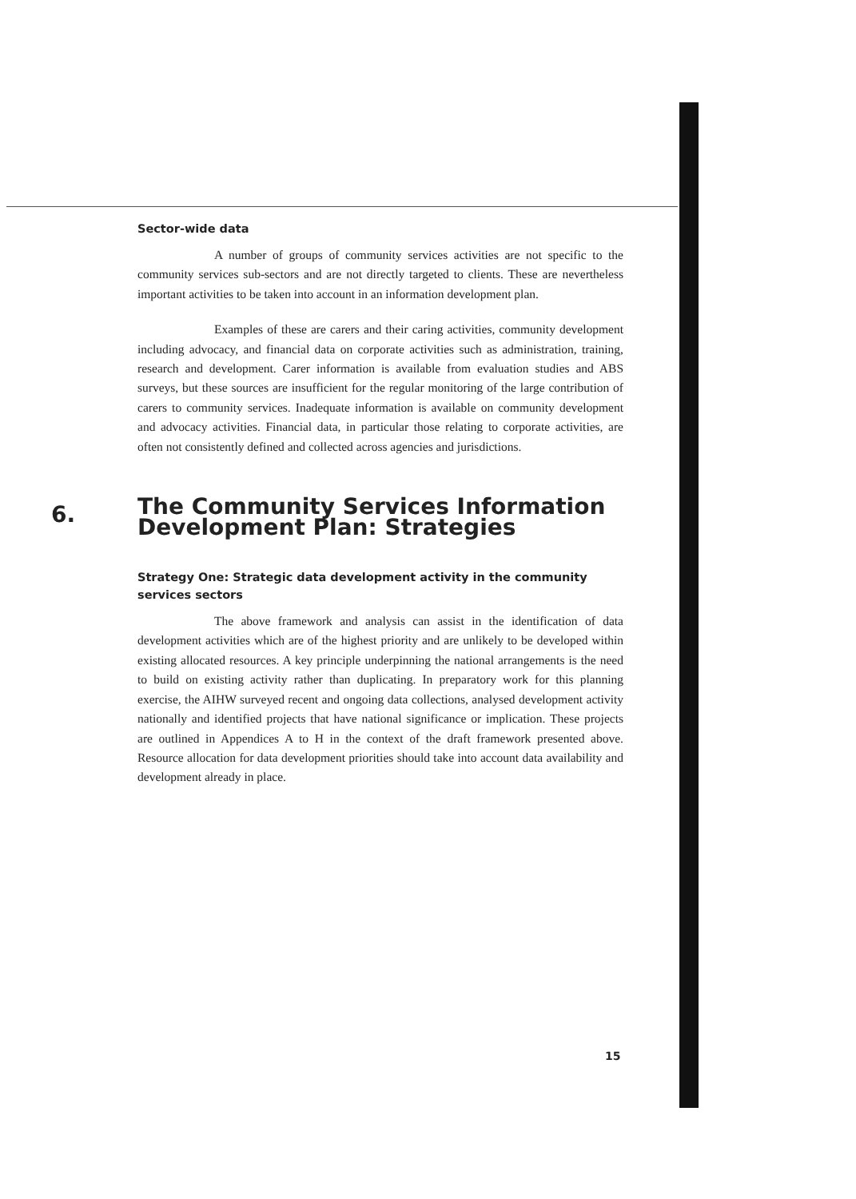Sector-wide data
A number of groups of community services activities are not specific to the community services sub-sectors and are not directly targeted to clients. These are nevertheless important activities to be taken into account in an information development plan.
Examples of these are carers and their caring activities, community development including advocacy, and financial data on corporate activities such as administration, training, research and development. Carer information is available from evaluation studies and ABS surveys, but these sources are insufficient for the regular monitoring of the large contribution of carers to community services. Inadequate information is available on community development and advocacy activities. Financial data, in particular those relating to corporate activities, are often not consistently defined and collected across agencies and jurisdictions.
6.
The Community Services Information
Development Plan: Strategies
Strategy One: Strategic data development activity in the community services sectors
The above framework and analysis can assist in the identification of data development activities which are of the highest priority and are unlikely to be developed within existing allocated resources. A key principle underpinning the national arrangements is the need to build on existing activity rather than duplicating. In preparatory work for this planning exercise, the AIHW surveyed recent and ongoing data collections, analysed development activity nationally and identified projects that have national significance or implication. These projects are outlined in Appendices A to H in the context of the draft framework presented above. Resource allocation for data development priorities should take into account data availability and development already in place.
15